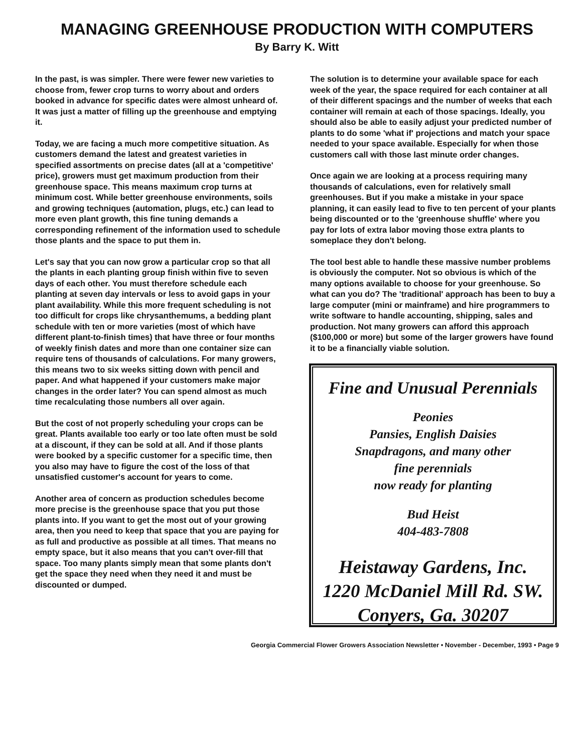MANAGING GREENHOUSE PRODUCTION WITH COMPUTERS
By Barry K. Witt
In the past, is was simpler. There were fewer new varieties to choose from, fewer crop turns to worry about and orders booked in advance for specific dates were almost unheard of. It was just a matter of filling up the greenhouse and emptying it.
Today, we are facing a much more competitive situation. As customers demand the latest and greatest varieties in specified assortments on precise dates (all at a 'competitive' price), growers must get maximum production from their greenhouse space. This means maximum crop turns at minimum cost. While better greenhouse environments, soils and growing techniques (automation, plugs, etc.) can lead to more even plant growth, this fine tuning demands a corresponding refinement of the information used to schedule those plants and the space to put them in.
Let's say that you can now grow a particular crop so that all the plants in each planting group finish within five to seven days of each other. You must therefore schedule each planting at seven day intervals or less to avoid gaps in your plant availability. While this more frequent scheduling is not too difficult for crops like chrysanthemums, a bedding plant schedule with ten or more varieties (most of which have different plant-to-finish times) that have three or four months of weekly finish dates and more than one container size can require tens of thousands of calculations. For many growers, this means two to six weeks sitting down with pencil and paper. And what happened if your customers make major changes in the order later? You can spend almost as much time recalculating those numbers all over again.
But the cost of not properly scheduling your crops can be great. Plants available too early or too late often must be sold at a discount, if they can be sold at all. And if those plants were booked by a specific customer for a specific time, then you also may have to figure the cost of the loss of that unsatisfied customer's account for years to come.
Another area of concern as production schedules become more precise is the greenhouse space that you put those plants into. If you want to get the most out of your growing area, then you need to keep that space that you are paying for as full and productive as possible at all times. That means no empty space, but it also means that you can't over-fill that space. Too many plants simply mean that some plants don't get the space they need when they need it and must be discounted or dumped.
The solution is to determine your available space for each week of the year, the space required for each container at all of their different spacings and the number of weeks that each container will remain at each of those spacings. Ideally, you should also be able to easily adjust your predicted number of plants to do some 'what if' projections and match your space needed to your space available. Especially for when those customers call with those last minute order changes.
Once again we are looking at a process requiring many thousands of calculations, even for relatively small greenhouses. But if you make a mistake in your space planning, it can easily lead to five to ten percent of your plants being discounted or to the 'greenhouse shuffle' where you pay for lots of extra labor moving those extra plants to someplace they don't belong.
The tool best able to handle these massive number problems is obviously the computer. Not so obvious is which of the many options available to choose for your greenhouse. So what can you do? The 'traditional' approach has been to buy a large computer (mini or mainframe) and hire programmers to write software to handle accounting, shipping, sales and production. Not many growers can afford this approach ($100,000 or more) but some of the larger growers have found it to be a financially viable solution.
Fine and Unusual Perennials
Peonies
Pansies, English Daisies
Snapdragons, and many other
fine perennials
now ready for planting
Bud Heist
404-483-7808
Heistaway Gardens, Inc.
1220 McDaniel Mill Rd. SW.
Conyers, Ga. 30207
Georgia Commercial Flower Growers Association Newsletter • November - December, 1993 • Page 9